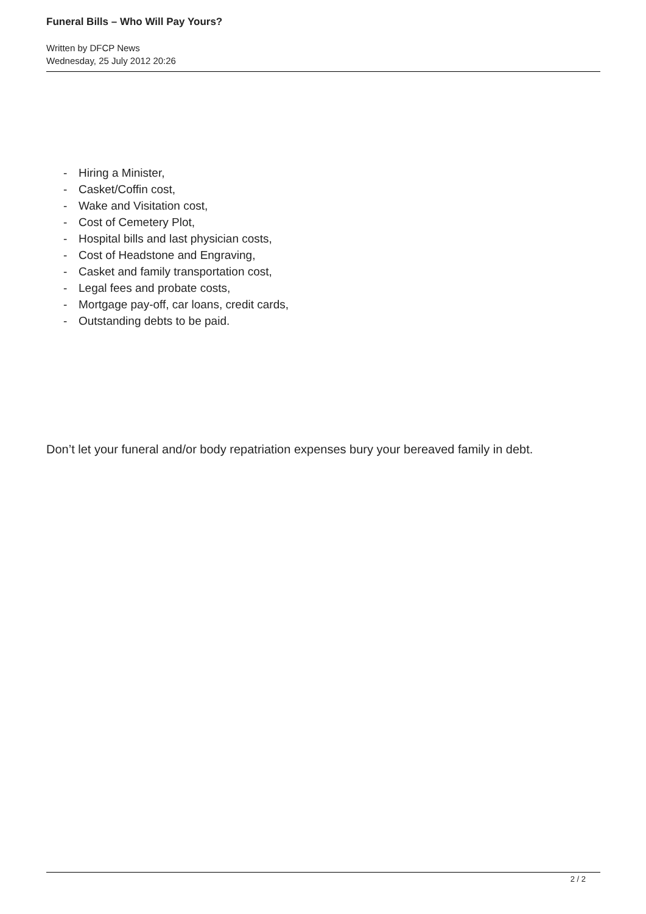Funeral Bills – Who Will Pay Yours?
Written by DFCP News
Wednesday, 25 July 2012 20:26
- Hiring a Minister,
- Casket/Coffin cost,
- Wake and Visitation cost,
- Cost of Cemetery Plot,
- Hospital bills and last physician costs,
- Cost of Headstone and Engraving,
- Casket and family transportation cost,
- Legal fees and probate costs,
- Mortgage pay-off, car loans, credit cards,
- Outstanding debts to be paid.
Don’t let your funeral and/or body repatriation expenses bury your bereaved family in debt.
2 / 2